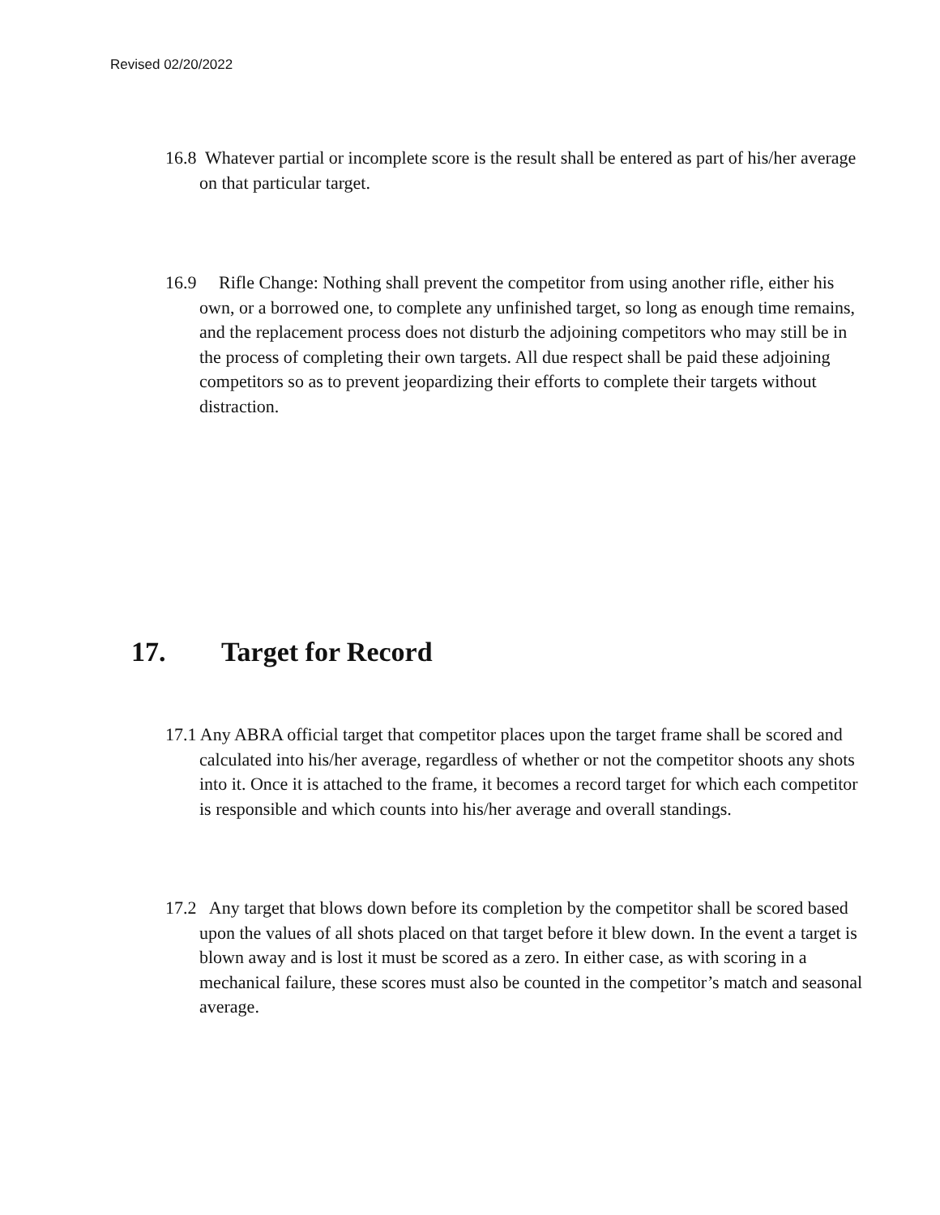Revised 02/20/2022
16.8 Whatever partial or incomplete score is the result shall be entered as part of his/her average on that particular target.
16.9 Rifle Change: Nothing shall prevent the competitor from using another rifle, either his own, or a borrowed one, to complete any unfinished target, so long as enough time remains, and the replacement process does not disturb the adjoining competitors who may still be in the process of completing their own targets. All due respect shall be paid these adjoining competitors so as to prevent jeopardizing their efforts to complete their targets without distraction.
17. Target for Record
17.1 Any ABRA official target that competitor places upon the target frame shall be scored and calculated into his/her average, regardless of whether or not the competitor shoots any shots into it. Once it is attached to the frame, it becomes a record target for which each competitor is responsible and which counts into his/her average and overall standings.
17.2 Any target that blows down before its completion by the competitor shall be scored based upon the values of all shots placed on that target before it blew down. In the event a target is blown away and is lost it must be scored as a zero. In either case, as with scoring in a mechanical failure, these scores must also be counted in the competitor’s match and seasonal average.